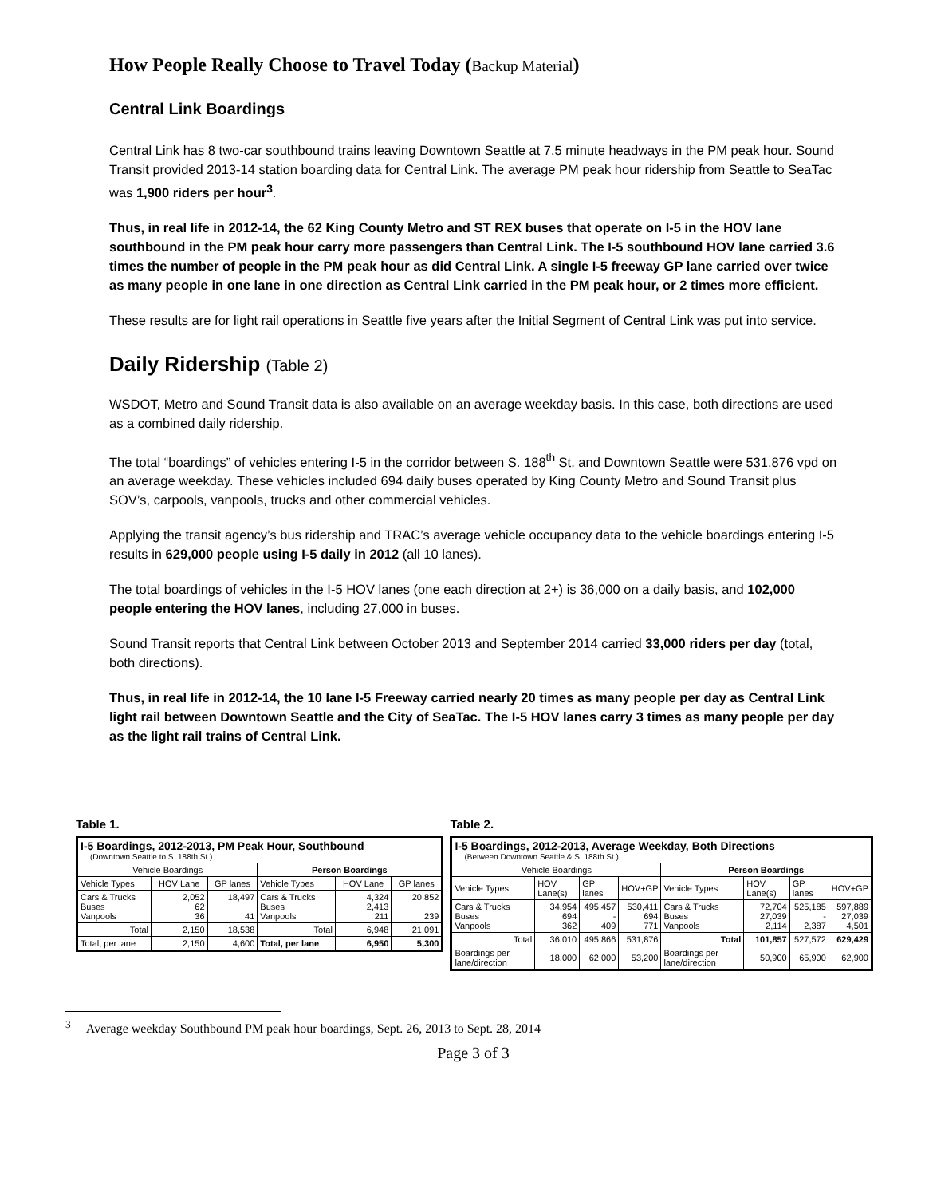How People Really Choose to Travel Today (Backup Material)
Central Link Boardings
Central Link has 8 two-car southbound trains leaving Downtown Seattle at 7.5 minute headways in the PM peak hour. Sound Transit provided 2013-14 station boarding data for Central Link. The average PM peak hour ridership from Seattle to SeaTac was 1,900 riders per hour<sup>3</sup>.
Thus, in real life in 2012-14, the 62 King County Metro and ST REX buses that operate on I-5 in the HOV lane southbound in the PM peak hour carry more passengers than Central Link. The I-5 southbound HOV lane carried 3.6 times the number of people in the PM peak hour as did Central Link. A single I-5 freeway GP lane carried over twice as many people in one lane in one direction as Central Link carried in the PM peak hour, or 2 times more efficient.
These results are for light rail operations in Seattle five years after the Initial Segment of Central Link was put into service.
Daily Ridership (Table 2)
WSDOT, Metro and Sound Transit data is also available on an average weekday basis. In this case, both directions are used as a combined daily ridership.
The total “boardings” of vehicles entering I-5 in the corridor between S. 188<sup>th</sup> St. and Downtown Seattle were 531,876 vpd on an average weekday. These vehicles included 694 daily buses operated by King County Metro and Sound Transit plus SOV’s, carpools, vanpools, trucks and other commercial vehicles.
Applying the transit agency’s bus ridership and TRAC’s average vehicle occupancy data to the vehicle boardings entering I-5 results in 629,000 people using I-5 daily in 2012 (all 10 lanes).
The total boardings of vehicles in the I-5 HOV lanes (one each direction at 2+) is 36,000 on a daily basis, and 102,000 people entering the HOV lanes, including 27,000 in buses.
Sound Transit reports that Central Link between October 2013 and September 2014 carried 33,000 riders per day (total, both directions).
Thus, in real life in 2012-14, the 10 lane I-5 Freeway carried nearly 20 times as many people per day as Central Link light rail between Downtown Seattle and the City of SeaTac. The I-5 HOV lanes carry 3 times as many people per day as the light rail trains of Central Link.
Table 1.
| I-5 Boardings, 2012-2013, PM Peak Hour, Southbound (Downtown Seattle to S. 188th St.) | | | | | |
| --- | --- | --- | --- | --- | --- |
| Vehicle Boardings | | | Person Boardings | | |
| Vehicle Types | HOV Lane | GP lanes | Vehicle Types | HOV Lane | GP lanes |
| Cars & Trucks Buses Vanpools | 2,052 62 36 | 18,497 41 | Cars & Trucks Buses Vanpools | 4,324 2,413 211 | 20,852 239 |
| Total | 2,150 | 18,538 | Total | 6,948 | 21,091 |
| Total, per lane | 2,150 | 4,600 | Total, per lane | 6,950 | 5,300 |
Table 2.
| I-5 Boardings, 2012-2013, Average Weekday, Both Directions (Between Downtown Seattle & S. 188th St.) | | | | | | | |
| --- | --- | --- | --- | --- | --- | --- | --- |
| Vehicle Boardings | | | | Person Boardings | | | |
| Vehicle Types | HOV Lane(s) | GP lanes | HOV+GP | Vehicle Types | HOV Lane(s) | GP lanes | HOV+GP |
| Cars & Trucks Buses Vanpools | 34,954 694 362 | 495,457 - 409 | 530,411 694 771 | Cars & Trucks Buses Vanpools | 72,704 27,039 2,114 | 525,185 - 2,387 | 597,889 27,039 4,501 |
| Total | 36,010 | 495,866 | 531,876 | Total | 101,857 | 527,572 | 629,429 |
| Boardings per lane/direction | 18,000 | 62,000 | 53,200 | Boardings per lane/direction | 50,900 | 65,900 | 62,900 |
<sup>3</sup> Average weekday Southbound PM peak hour boardings, Sept. 26, 2013 to Sept. 28, 2014
Page 3 of 3